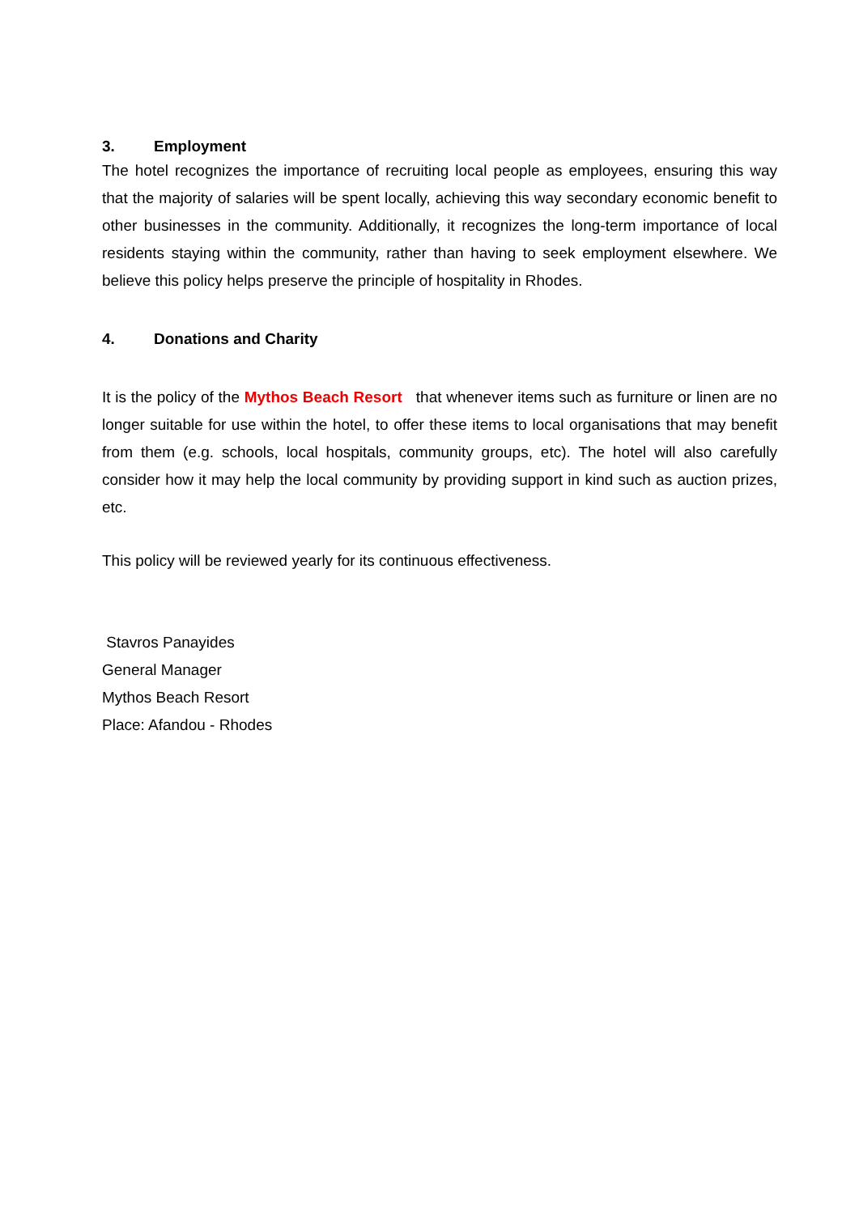3. Employment
The hotel recognizes the importance of recruiting local people as employees, ensuring this way that the majority of salaries will be spent locally, achieving this way secondary economic benefit to other businesses in the community. Additionally, it recognizes the long-term importance of local residents staying within the community, rather than having to seek employment elsewhere. We believe this policy helps preserve the principle of hospitality in Rhodes.
4. Donations and Charity
It is the policy of the Mythos Beach Resort that whenever items such as furniture or linen are no longer suitable for use within the hotel, to offer these items to local organisations that may benefit from them (e.g. schools, local hospitals, community groups, etc). The hotel will also carefully consider how it may help the local community by providing support in kind such as auction prizes, etc.
This policy will be reviewed yearly for its continuous effectiveness.
Stavros Panayides
General Manager
Mythos Beach Resort
Place: Afandou - Rhodes